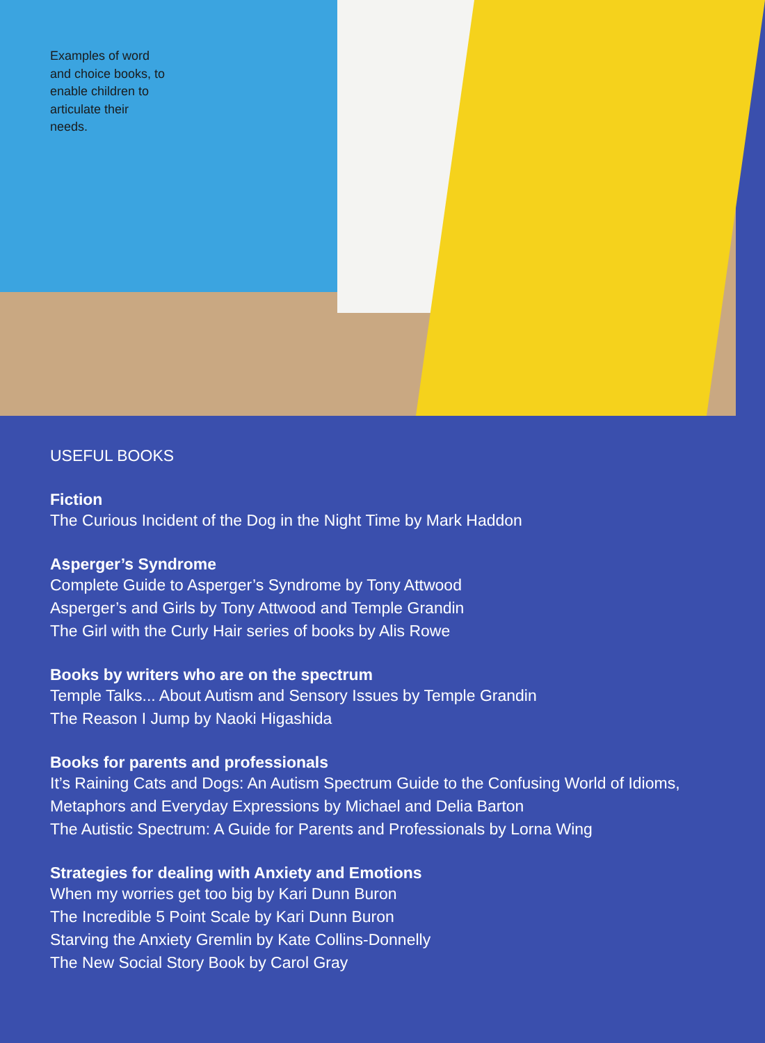Examples of word and choice books, to enable children to articulate their needs.
USEFUL BOOKS
Fiction
The Curious Incident of the Dog in the Night Time by Mark Haddon
Asperger’s Syndrome
Complete Guide to Asperger’s Syndrome by Tony Attwood
Asperger’s and Girls by Tony Attwood and Temple Grandin
The Girl with the Curly Hair series of books by Alis Rowe
Books by writers who are on the spectrum
Temple Talks... About Autism and Sensory Issues by Temple Grandin
The Reason I Jump by Naoki Higashida
Books for parents and professionals
It’s Raining Cats and Dogs: An Autism Spectrum Guide to the Confusing World of Idioms, Metaphors and Everyday Expressions by Michael and Delia Barton
The Autistic Spectrum: A Guide for Parents and Professionals by Lorna Wing
Strategies for dealing with Anxiety and Emotions
When my worries get too big by Kari Dunn Buron
The Incredible 5 Point Scale by Kari Dunn Buron
Starving the Anxiety Gremlin by Kate Collins-Donnelly
The New Social Story Book by Carol Gray